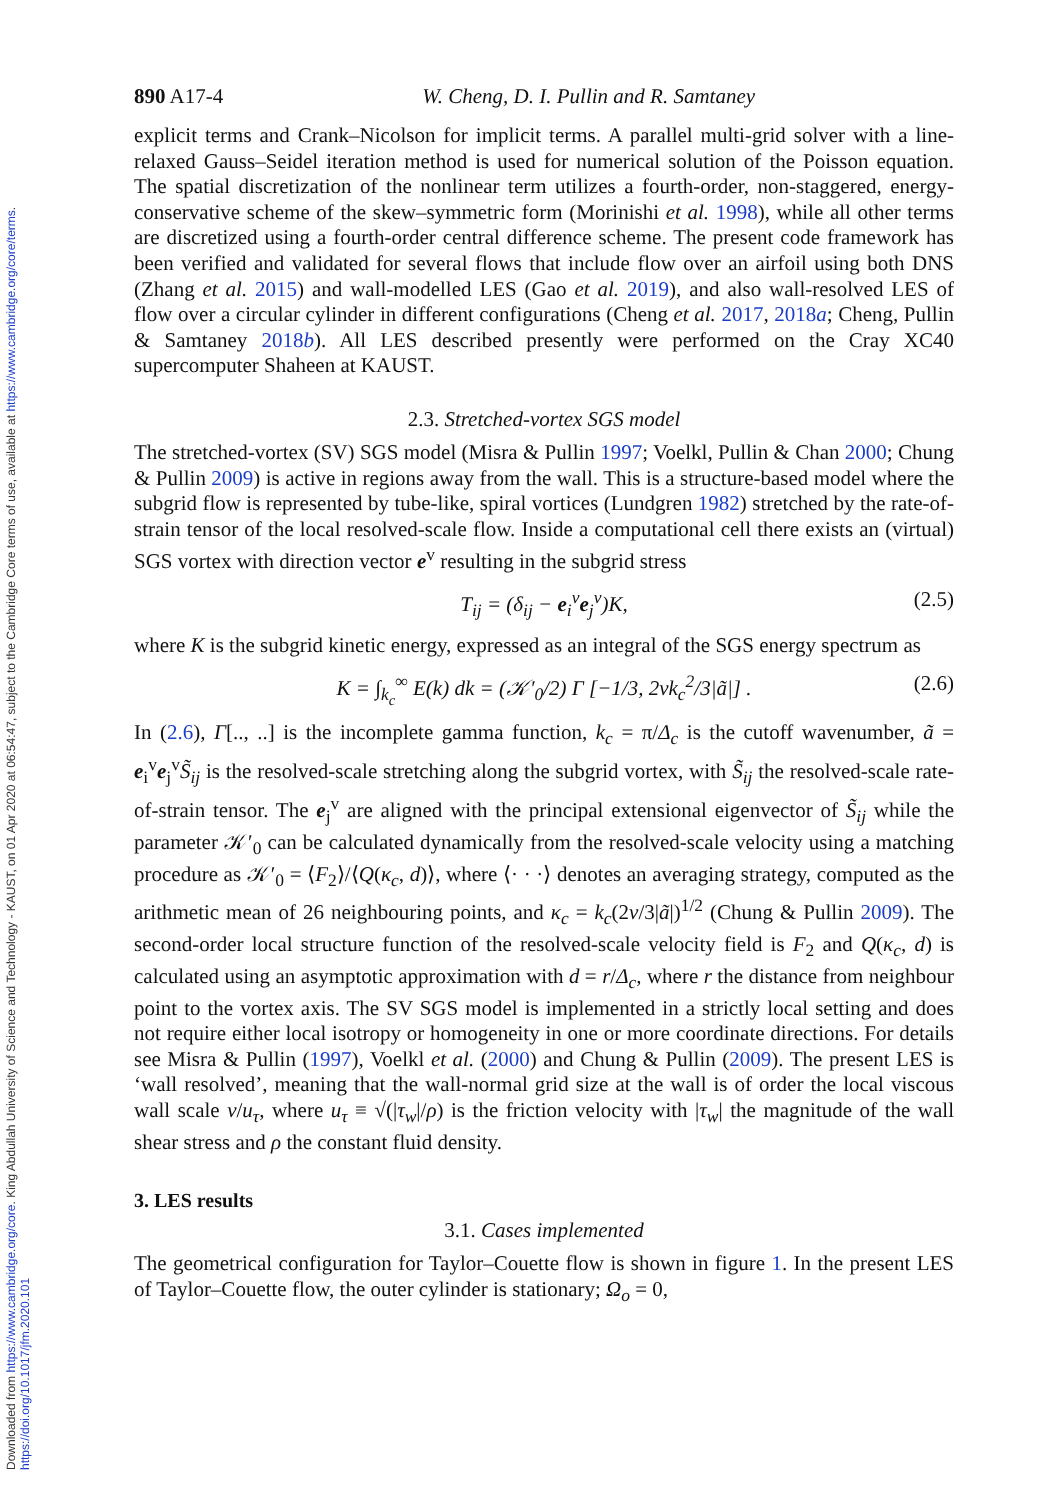Downloaded from https://www.cambridge.org/core. King Abdullah University of Science and Technology - KAUST, on 01 Apr 2020 at 06:54:47, subject to the Cambridge Core terms of use, available at https://www.cambridge.org/core/terms. https://doi.org/10.1017/jfm.2020.101
890 A17-4 W. Cheng, D. I. Pullin and R. Samtaney
explicit terms and Crank–Nicolson for implicit terms. A parallel multi-grid solver with a line-relaxed Gauss–Seidel iteration method is used for numerical solution of the Poisson equation. The spatial discretization of the nonlinear term utilizes a fourth-order, non-staggered, energy-conservative scheme of the skew–symmetric form (Morinishi et al. 1998), while all other terms are discretized using a fourth-order central difference scheme. The present code framework has been verified and validated for several flows that include flow over an airfoil using both DNS (Zhang et al. 2015) and wall-modelled LES (Gao et al. 2019), and also wall-resolved LES of flow over a circular cylinder in different configurations (Cheng et al. 2017, 2018a; Cheng, Pullin & Samtaney 2018b). All LES described presently were performed on the Cray XC40 supercomputer Shaheen at KAUST.
2.3. Stretched-vortex SGS model
The stretched-vortex (SV) SGS model (Misra & Pullin 1997; Voelkl, Pullin & Chan 2000; Chung & Pullin 2009) is active in regions away from the wall. This is a structure-based model where the subgrid flow is represented by tube-like, spiral vortices (Lundgren 1982) stretched by the rate-of-strain tensor of the local resolved-scale flow. Inside a computational cell there exists an (virtual) SGS vortex with direction vector e<sup>v</sup> resulting in the subgrid stress
T<sub>ij</sub> = (δ<sub>ij</sub> − e<sub>i</sub><sup>v</sup>e<sub>j</sub><sup>v</sup>)K, (2.5)
where K is the subgrid kinetic energy, expressed as an integral of the SGS energy spectrum as
K = ∫<sub>k<sub>c</sub></sub><sup>∞</sup> E(k) dk = (𝒦′<sub>0</sub>/2) Γ [−1/3, 2νk<sub>c</sub><sup>2</sup>/3|ã|] . (2.6)
In (2.6), Γ[.., ..] is the incomplete gamma function, k<sub>c</sub> = π/Δ<sub>c</sub> is the cutoff wavenumber, ã = e<sub>i</sub><sup>v</sup>e<sub>j</sub><sup>v</sup>S̃<sub>ij</sub> is the resolved-scale stretching along the subgrid vortex, with S̃<sub>ij</sub> the resolved-scale rate-of-strain tensor. The e<sub>j</sub><sup>v</sup> are aligned with the principal extensional eigenvector of S̃<sub>ij</sub> while the parameter 𝒦′<sub>0</sub> can be calculated dynamically from the resolved-scale velocity using a matching procedure as 𝒦′<sub>0</sub> = ⟨F<sub>2</sub>⟩/⟨Q(κ<sub>c</sub>, d)⟩, where ⟨· · ·⟩ denotes an averaging strategy, computed as the arithmetic mean of 26 neighbouring points, and κ<sub>c</sub> = k<sub>c</sub>(2ν/3|ã|)<sup>1/2</sup> (Chung & Pullin 2009). The second-order local structure function of the resolved-scale velocity field is F<sub>2</sub> and Q(κ<sub>c</sub>, d) is calculated using an asymptotic approximation with d = r/Δ<sub>c</sub>, where r the distance from neighbour point to the vortex axis. The SV SGS model is implemented in a strictly local setting and does not require either local isotropy or homogeneity in one or more coordinate directions. For details see Misra & Pullin (1997), Voelkl et al. (2000) and Chung & Pullin (2009). The present LES is ‘wall resolved’, meaning that the wall-normal grid size at the wall is of order the local viscous wall scale ν/u<sub>τ</sub>, where u<sub>τ</sub> ≡ √(|τ<sub>w</sub>|/ρ) is the friction velocity with |τ<sub>w</sub>| the magnitude of the wall shear stress and ρ the constant fluid density.
3. LES results
3.1. Cases implemented
The geometrical configuration for Taylor–Couette flow is shown in figure 1. In the present LES of Taylor–Couette flow, the outer cylinder is stationary; Ω<sub>o</sub> = 0,